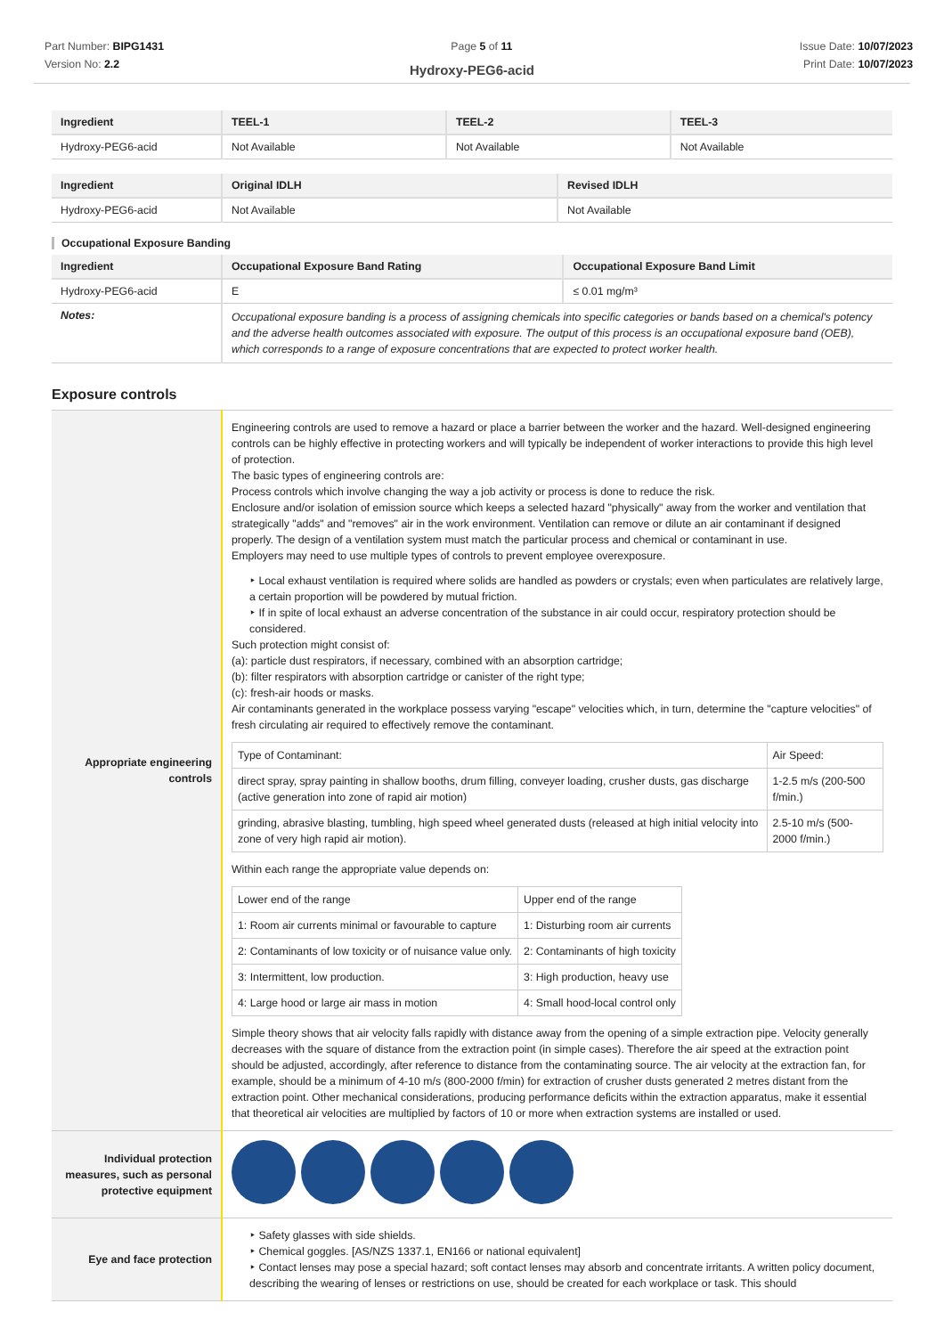Part Number: BIPG1431
Version No: 2.2
Page 5 of 11 Issue Date: 10/07/2023
Print Date: 10/07/2023
Hydroxy-PEG6-acid
| Ingredient | TEEL-1 | TEEL-2 | TEEL-3 |
| --- | --- | --- | --- |
| Hydroxy-PEG6-acid | Not Available | Not Available | Not Available |
| Ingredient | Original IDLH | Revised IDLH |
| --- | --- | --- |
| Hydroxy-PEG6-acid | Not Available | Not Available |
Occupational Exposure Banding
| Ingredient | Occupational Exposure Band Rating | Occupational Exposure Band Limit |
| --- | --- | --- |
| Hydroxy-PEG6-acid | E | ≤ 0.01 mg/m³ |
| Notes: | Occupational exposure banding is a process of assigning chemicals into specific categories or bands based on a chemical's potency and the adverse health outcomes associated with exposure. The output of this process is an occupational exposure band (OEB), which corresponds to a range of exposure concentrations that are expected to protect worker health. | |
Exposure controls
| Appropriate engineering controls | Engineering controls are used to remove a hazard or place a barrier between the worker and the hazard. Well-designed engineering controls can be highly effective in protecting workers and will typically be independent of worker interactions to provide this high level of protection. The basic types of engineering controls are: Process controls which involve changing the way a job activity or process is done to reduce the risk. Enclosure and/or isolation of emission source which keeps a selected hazard "physically" away from the worker and ventilation that strategically "adds" and "removes" air in the work environment. Ventilation can remove or dilute an air contaminant if designed properly. The design of a ventilation system must match the particular process and chemical or contaminant in use. Employers may need to use multiple types of controls to prevent employee overexposure. ‣ Local exhaust ventilation is required where solids are handled as powders or crystals; even when particulates are relatively large, a certain proportion will be powdered by mutual friction. ‣ If in spite of local exhaust an adverse concentration of the substance in air could occur, respiratory protection should be considered. Such protection might consist of: (a): particle dust respirators, if necessary, combined with an absorption cartridge; (b): filter respirators with absorption cartridge or canister of the right type; (c): fresh-air hoods or masks. Air contaminants generated in the workplace possess varying "escape" velocities which, in turn, determine the "capture velocities" of fresh circulating air required to effectively remove the contaminant. / Type of Contaminant: / Air Speed: / / direct spray, spray painting in shallow booths, drum filling, conveyer loading, crusher dusts, gas discharge (active generation into zone of rapid air motion) / 1-2.5 m/s (200-500 f/min.) / / grinding, abrasive blasting, tumbling, high speed wheel generated dusts (released at high initial velocity into zone of very high rapid air motion). / 2.5-10 m/s (500-2000 f/min.) / Within each range the appropriate value depends on: / Lower end of the range / Upper end of the range / / 1: Room air currents minimal or favourable to capture / 1: Disturbing room air currents / / 2: Contaminants of low toxicity or of nuisance value only. / 2: Contaminants of high toxicity / / 3: Intermittent, low production. / 3: High production, heavy use / / 4: Large hood or large air mass in motion / 4: Small hood-local control only / Simple theory shows that air velocity falls rapidly with distance away from the opening of a simple extraction pipe. Velocity generally decreases with the square of distance from the extraction point (in simple cases). Therefore the air speed at the extraction point should be adjusted, accordingly, after reference to distance from the contaminating source. The air velocity at the extraction fan, for example, should be a minimum of 4-10 m/s (800-2000 f/min) for extraction of crusher dusts generated 2 metres distant from the extraction point. Other mechanical considerations, producing performance deficits within the extraction apparatus, make it essential that theoretical air velocities are multiplied by factors of 10 or more when extraction systems are installed or used. |
| Individual protection measures, such as personal protective equipment | |
| Eye and face protection | ‣ Safety glasses with side shields. ‣ Chemical goggles. [AS/NZS 1337.1, EN166 or national equivalent] ‣ Contact lenses may pose a special hazard; soft contact lenses may absorb and concentrate irritants. A written policy document, describing the wearing of lenses or restrictions on use, should be created for each workplace or task. This should |